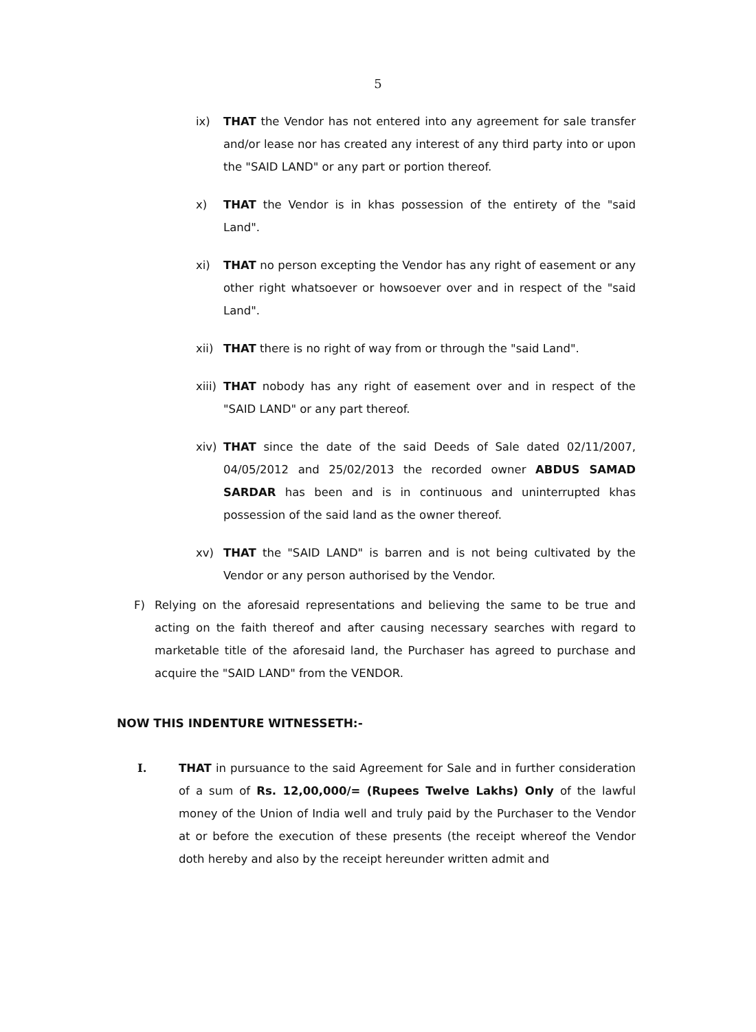5
ix) THAT the Vendor has not entered into any agreement for sale transfer and/or lease nor has created any interest of any third party into or upon the "SAID LAND" or any part or portion thereof.
x) THAT the Vendor is in khas possession of the entirety of the "said Land".
xi) THAT no person excepting the Vendor has any right of easement or any other right whatsoever or howsoever over and in respect of the "said Land".
xii) THAT there is no right of way from or through the "said Land".
xiii) THAT nobody has any right of easement over and in respect of the "SAID LAND" or any part thereof.
xiv) THAT since the date of the said Deeds of Sale dated 02/11/2007, 04/05/2012 and 25/02/2013 the recorded owner ABDUS SAMAD SARDAR has been and is in continuous and uninterrupted khas possession of the said land as the owner thereof.
xv) THAT the "SAID LAND" is barren and is not being cultivated by the Vendor or any person authorised by the Vendor.
F) Relying on the aforesaid representations and believing the same to be true and acting on the faith thereof and after causing necessary searches with regard to marketable title of the aforesaid land, the Purchaser has agreed to purchase and acquire the "SAID LAND" from the VENDOR.
NOW THIS INDENTURE WITNESSETH:-
I. THAT in pursuance to the said Agreement for Sale and in further consideration of a sum of Rs. 12,00,000/= (Rupees Twelve Lakhs) Only of the lawful money of the Union of India well and truly paid by the Purchaser to the Vendor at or before the execution of these presents (the receipt whereof the Vendor doth hereby and also by the receipt hereunder written admit and